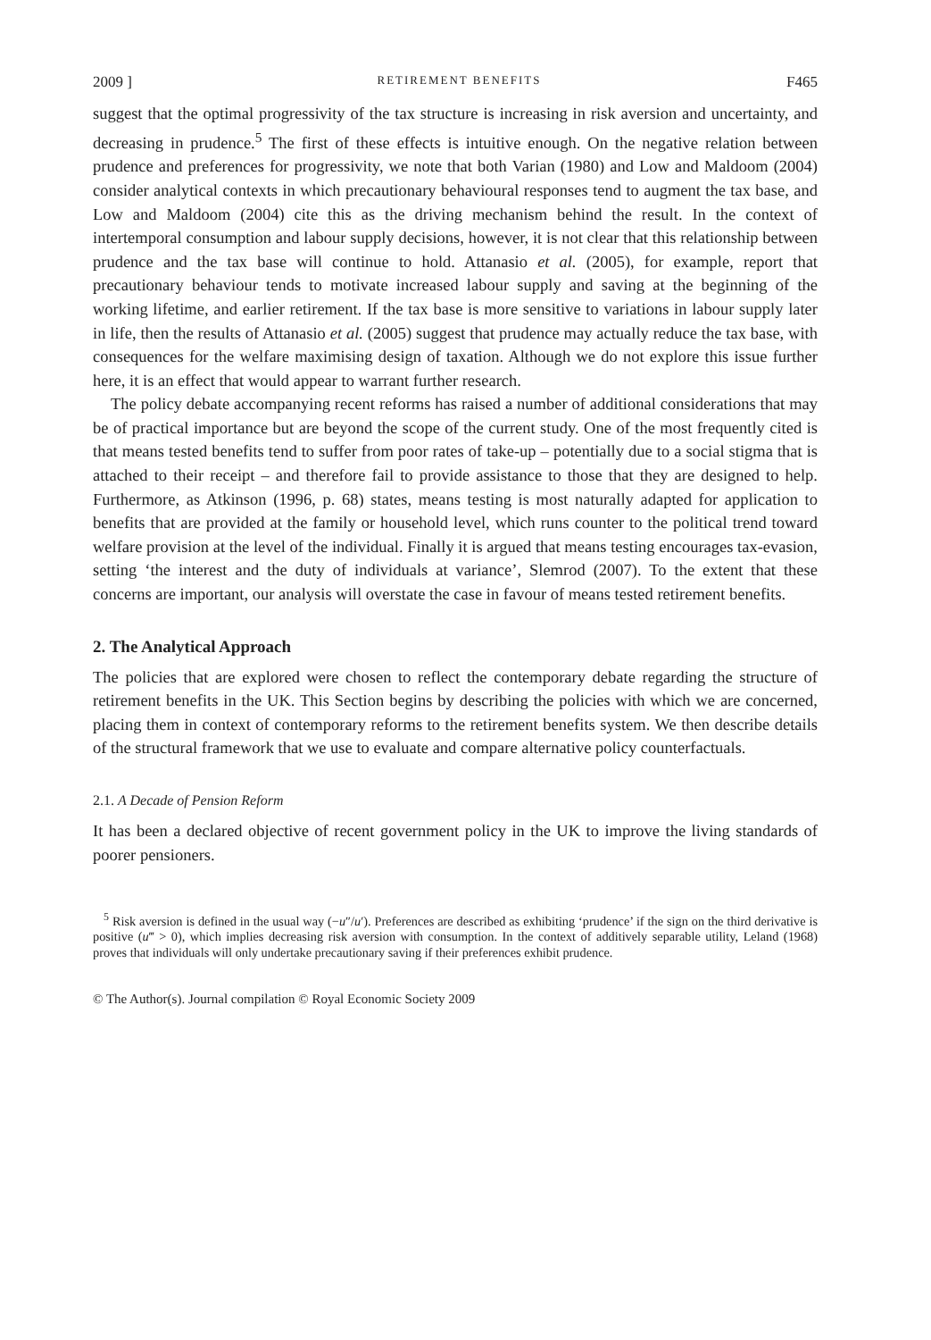2009 ] RETIREMENT BENEFITS F465
suggest that the optimal progressivity of the tax structure is increasing in risk aversion and uncertainty, and decreasing in prudence.<sup>5</sup> The first of these effects is intuitive enough. On the negative relation between prudence and preferences for progressivity, we note that both Varian (1980) and Low and Maldoom (2004) consider analytical contexts in which precautionary behavioural responses tend to augment the tax base, and Low and Maldoom (2004) cite this as the driving mechanism behind the result. In the context of intertemporal consumption and labour supply decisions, however, it is not clear that this relationship between prudence and the tax base will continue to hold. Attanasio et al. (2005), for example, report that precautionary behaviour tends to motivate increased labour supply and saving at the beginning of the working lifetime, and earlier retirement. If the tax base is more sensitive to variations in labour supply later in life, then the results of Attanasio et al. (2005) suggest that prudence may actually reduce the tax base, with consequences for the welfare maximising design of taxation. Although we do not explore this issue further here, it is an effect that would appear to warrant further research.
The policy debate accompanying recent reforms has raised a number of additional considerations that may be of practical importance but are beyond the scope of the current study. One of the most frequently cited is that means tested benefits tend to suffer from poor rates of take-up – potentially due to a social stigma that is attached to their receipt – and therefore fail to provide assistance to those that they are designed to help. Furthermore, as Atkinson (1996, p. 68) states, means testing is most naturally adapted for application to benefits that are provided at the family or household level, which runs counter to the political trend toward welfare provision at the level of the individual. Finally it is argued that means testing encourages tax-evasion, setting ‘the interest and the duty of individuals at variance’, Slemrod (2007). To the extent that these concerns are important, our analysis will overstate the case in favour of means tested retirement benefits.
2. The Analytical Approach
The policies that are explored were chosen to reflect the contemporary debate regarding the structure of retirement benefits in the UK. This Section begins by describing the policies with which we are concerned, placing them in context of contemporary reforms to the retirement benefits system. We then describe details of the structural framework that we use to evaluate and compare alternative policy counterfactuals.
2.1. A Decade of Pension Reform
It has been a declared objective of recent government policy in the UK to improve the living standards of poorer pensioners.
<sup>5</sup> Risk aversion is defined in the usual way (−u″/u′). Preferences are described as exhibiting ‘prudence’ if the sign on the third derivative is positive (u‴ > 0), which implies decreasing risk aversion with consumption. In the context of additively separable utility, Leland (1968) proves that individuals will only undertake precautionary saving if their preferences exhibit prudence.
© The Author(s). Journal compilation © Royal Economic Society 2009